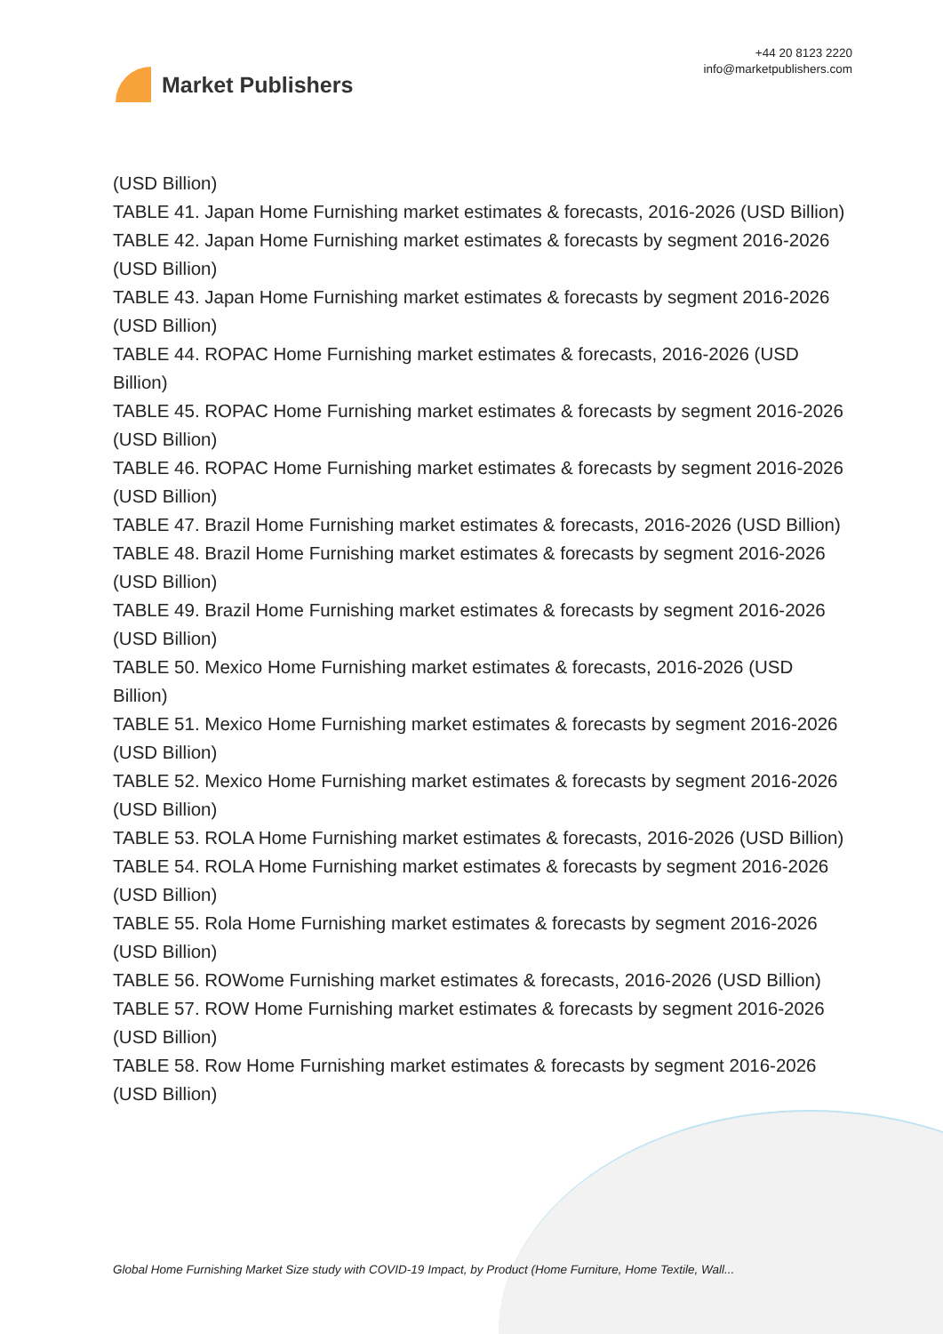Market Publishers
+44 20 8123 2220
info@marketpublishers.com
(USD Billion)
TABLE 41. Japan Home Furnishing market estimates & forecasts, 2016-2026 (USD Billion)
TABLE 42. Japan Home Furnishing market estimates & forecasts by segment 2016-2026 (USD Billion)
TABLE 43. Japan Home Furnishing market estimates & forecasts by segment 2016-2026 (USD Billion)
TABLE 44. ROPAC Home Furnishing market estimates & forecasts, 2016-2026 (USD Billion)
TABLE 45. ROPAC Home Furnishing market estimates & forecasts by segment 2016-2026 (USD Billion)
TABLE 46. ROPAC Home Furnishing market estimates & forecasts by segment 2016-2026 (USD Billion)
TABLE 47. Brazil Home Furnishing market estimates & forecasts, 2016-2026 (USD Billion)
TABLE 48. Brazil Home Furnishing market estimates & forecasts by segment 2016-2026 (USD Billion)
TABLE 49. Brazil Home Furnishing market estimates & forecasts by segment 2016-2026 (USD Billion)
TABLE 50. Mexico Home Furnishing market estimates & forecasts, 2016-2026 (USD Billion)
TABLE 51. Mexico Home Furnishing market estimates & forecasts by segment 2016-2026 (USD Billion)
TABLE 52. Mexico Home Furnishing market estimates & forecasts by segment 2016-2026 (USD Billion)
TABLE 53. ROLA Home Furnishing market estimates & forecasts, 2016-2026 (USD Billion)
TABLE 54. ROLA Home Furnishing market estimates & forecasts by segment 2016-2026 (USD Billion)
TABLE 55. Rola Home Furnishing market estimates & forecasts by segment 2016-2026 (USD Billion)
TABLE 56. ROWome Furnishing market estimates & forecasts, 2016-2026 (USD Billion)
TABLE 57. ROW Home Furnishing market estimates & forecasts by segment 2016-2026 (USD Billion)
TABLE 58. Row Home Furnishing market estimates & forecasts by segment 2016-2026 (USD Billion)
Global Home Furnishing Market Size study with COVID-19 Impact, by Product (Home Furniture, Home Textile, Wall...